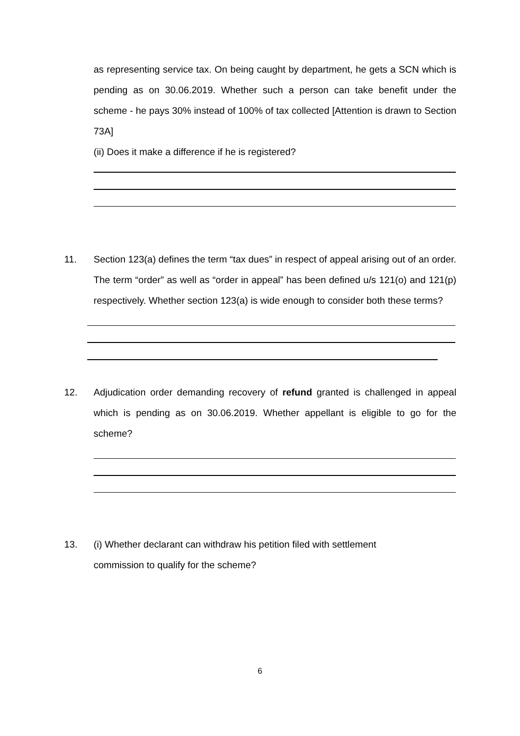as representing service tax. On being caught by department, he gets a SCN which is pending as on 30.06.2019. Whether such a person can take benefit under the scheme - he pays 30% instead of 100% of tax collected [Attention is drawn to Section 73A]
(ii) Does it make a difference if he is registered?
11. Section 123(a) defines the term “tax dues” in respect of appeal arising out of an order. The term “order” as well as “order in appeal” has been defined u/s 121(o) and 121(p) respectively. Whether section 123(a) is wide enough to consider both these terms?
12. Adjudication order demanding recovery of refund granted is challenged in appeal which is pending as on 30.06.2019. Whether appellant is eligible to go for the scheme?
13. (i) Whether declarant can withdraw his petition filed with settlement
commission to qualify for the scheme?
6